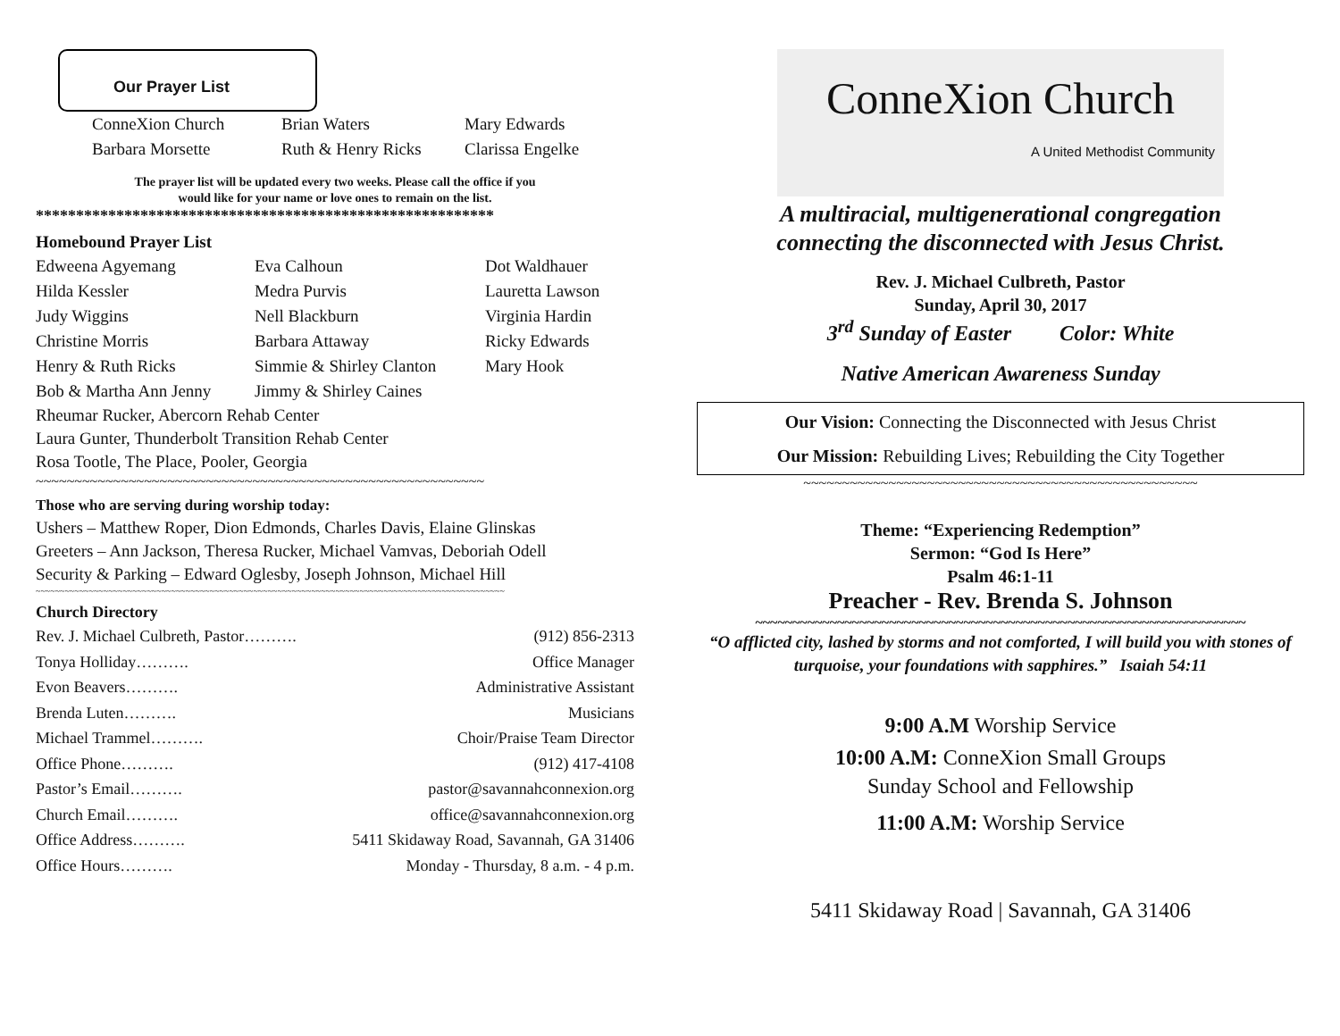Our Prayer List
ConneXion Church Brian Waters Mary Edwards Barbara Morsette Ruth & Henry Ricks Clarissa Engelke
The prayer list will be updated every two weeks. Please call the office if you
would like for your name or love ones to remain on the list.
*********************************************************
Homebound Prayer List
Edweena Agyemang Eva Calhoun Dot Waldhauer Hilda Kessler Medra Purvis Lauretta Lawson Judy Wiggins Nell Blackburn Virginia Hardin Christine Morris Barbara Attaway Ricky Edwards Henry & Ruth Ricks Simmie & Shirley Clanton Mary Hook Bob & Martha Ann Jenny Jimmy & Shirley Caines
Rheumar Rucker, Abercorn Rehab Center
Laura Gunter, Thunderbolt Transition Rehab Center
Rosa Tootle, The Place, Pooler, Georgia
~~~~~~~~~~~~~~~~~~~~~~~~~~~~~~~~~~~~~~~~~~~~~~~~~~~~~~~~~~
Those who are serving during worship today:
Ushers – Matthew Roper, Dion Edmonds, Charles Davis, Elaine Glinskas
Greeters – Ann Jackson, Theresa Rucker, Michael Vamvas, Deboriah Odell
Security & Parking – Edward Oglesby, Joseph Johnson, Michael Hill
~~~~~~~~~~~~~~~~~~~~~~~~~~~~~~~~~~~~~~~~~~~~~~~~~~~~~~~~~~~~~~~~~~~~~~~~~~~~~~~~~~~~~~~~~~~~~~~~~
Church Directory
Rev. J. Michael Culbreth, Pastor………. (912) 856-2313
Tonya Holliday………. Office Manager
Evon Beavers………. Administrative Assistant
Brenda Luten………. Musicians
Michael Trammel………. Choir/Praise Team Director
Office Phone………. (912) 417-4108
Pastor’s Email………. pastor@savannahconnexion.org
Church Email………. office@savannahconnexion.org
Office Address………. 5411 Skidaway Road, Savannah, GA 31406
Office Hours………. Monday - Thursday, 8 a.m. - 4 p.m.
ConneXion Church
A United Methodist Community
A multiracial, multigenerational congregation
connecting the disconnected with Jesus Christ.
Rev. J. Michael Culbreth, Pastor
Sunday, April 30, 2017
3<sup>rd</sup> Sunday of Easter Color: White
Native American Awareness Sunday
Our Vision: Connecting the Disconnected with Jesus Christ
Our Mission: Rebuilding Lives; Rebuilding the City Together
~~~~~~~~~~~~~~~~~~~~~~~~~~~~~~~~~~~~~~~~~~~~~~~~~~~
Theme: “Experiencing Redemption”
Sermon: “God Is Here”
Psalm 46:1-11
Preacher - Rev. Brenda S. Johnson
~~~~~~~~~~~~~~~~~~~~~~~~~~~~~~~~~~~~~~~~~~~~~~~~~~~~~~~~~~~~~~~~~~
“O afflicted city, lashed by storms and not comforted, I will build you with stones of turquoise, your foundations with sapphires.” Isaiah 54:11
9:00 A.M Worship Service
10:00 A.M: ConneXion Small Groups
Sunday School and Fellowship
11:00 A.M: Worship Service
5411 Skidaway Road | Savannah, GA 31406